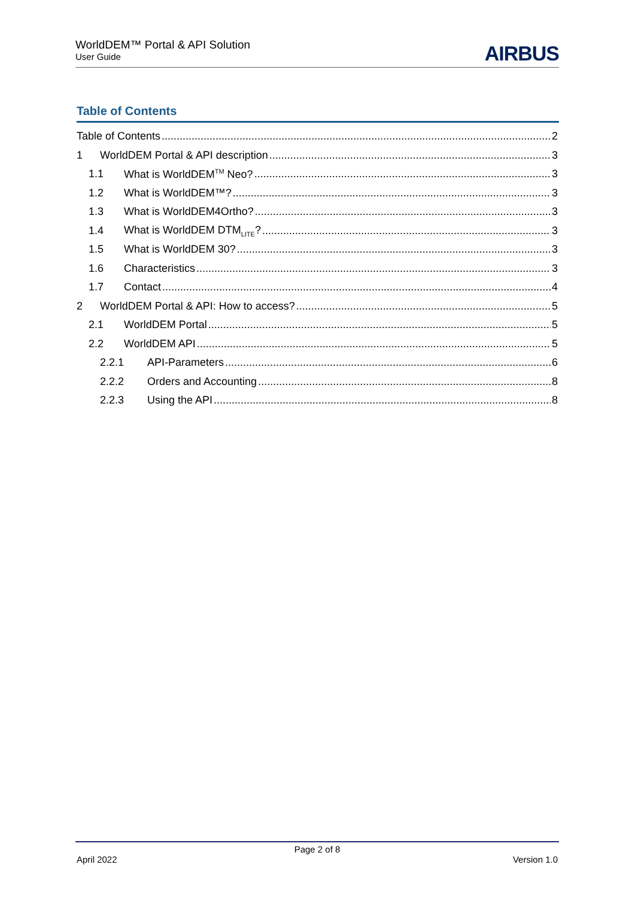WorldDEM™ Portal & API Solution
User Guide
AIRBUS
Table of Contents
Table of Contents 2
1 WorldDEM Portal & API description 3
1.1 What is WorldDEM<sup>TM</sup> Neo? 3
1.2 What is WorldDEM™? 3
1.3 What is WorldDEM4Ortho? 3
1.4 What is WorldDEM DTM<sub>LITE</sub>? 3
1.5 What is WorldDEM 30? 3
1.6 Characteristics 3
1.7 Contact 4
2 WorldDEM Portal & API: How to access? 5
2.1 WorldDEM Portal 5
2.2 WorldDEM API 5
2.2.1 API-Parameters 6
2.2.2 Orders and Accounting 8
2.2.3 Using the API 8
Page 2 of 8
April 2022 Version 1.0